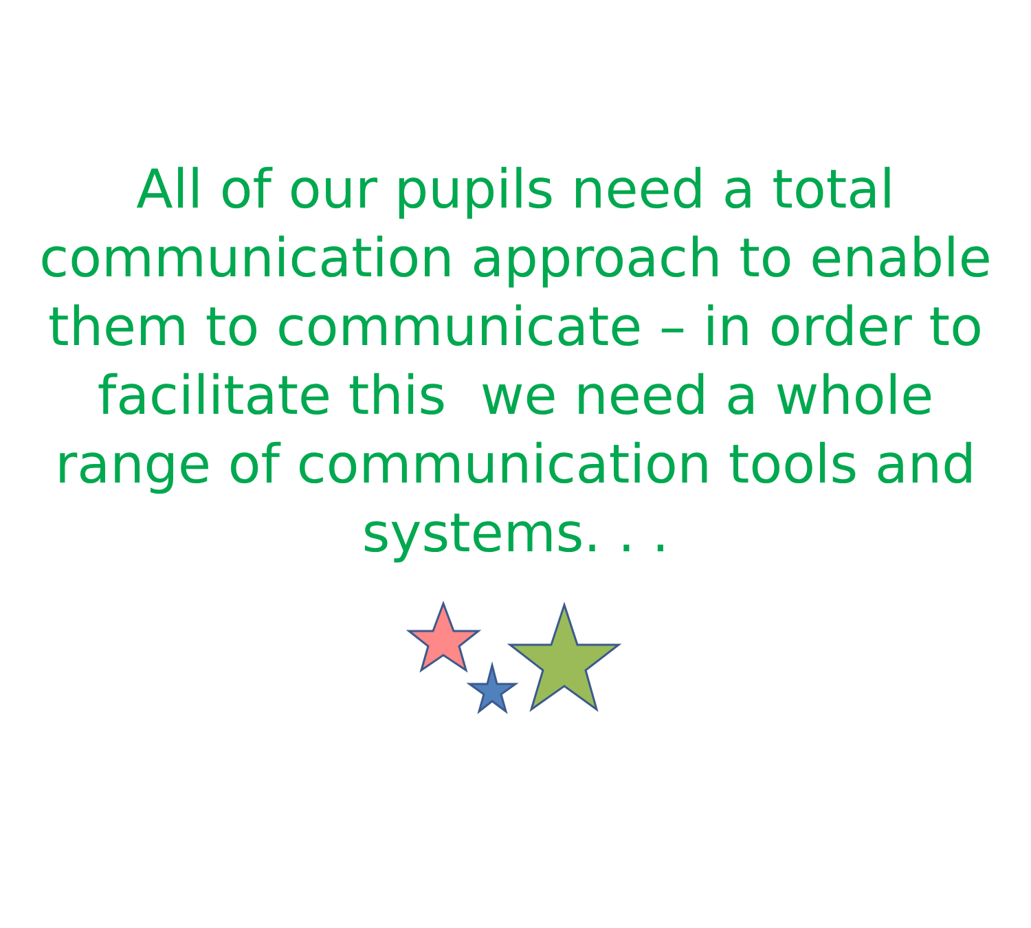All of our pupils need a total communication approach to enable them to communicate – in order to facilitate this we need a whole range of communication tools and systems. . .